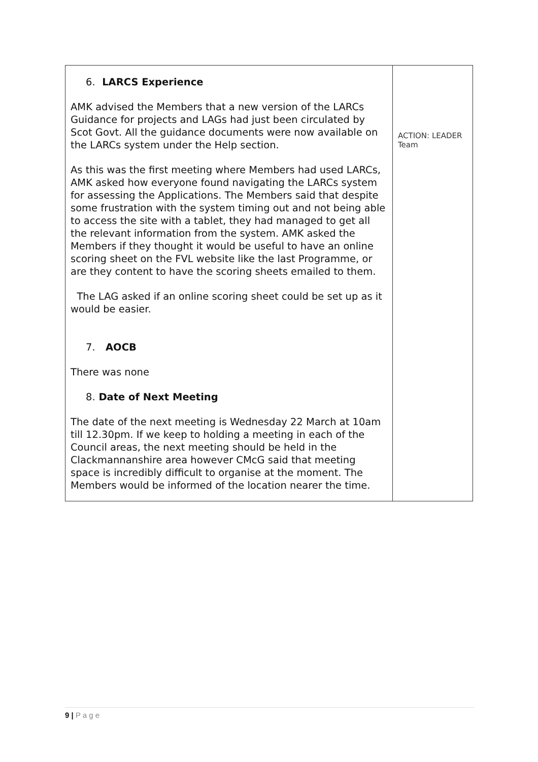| 6. LARCS Experience AMK advised the Members that a new version of the LARCs Guidance for projects and LAGs had just been circulated by Scot Govt. All the guidance documents were now available on the LARCs system under the Help section. As this was the first meeting where Members had used LARCs, AMK asked how everyone found navigating the LARCs system for assessing the Applications. The Members said that despite some frustration with the system timing out and not being able to access the site with a tablet, they had managed to get all the relevant information from the system. AMK asked the Members if they thought it would be useful to have an online scoring sheet on the FVL website like the last Programme, or are they content to have the scoring sheets emailed to them. The LAG asked if an online scoring sheet could be set up as it would be easier. 7. AOCB There was none 8. Date of Next Meeting The date of the next meeting is Wednesday 22 March at 10am till 12.30pm. If we keep to holding a meeting in each of the Council areas, the next meeting should be held in the Clackmannanshire area however CMcG said that meeting space is incredibly difficult to organise at the moment. The Members would be informed of the location nearer the time. | ACTION: LEADER Team |
9 | P a g e